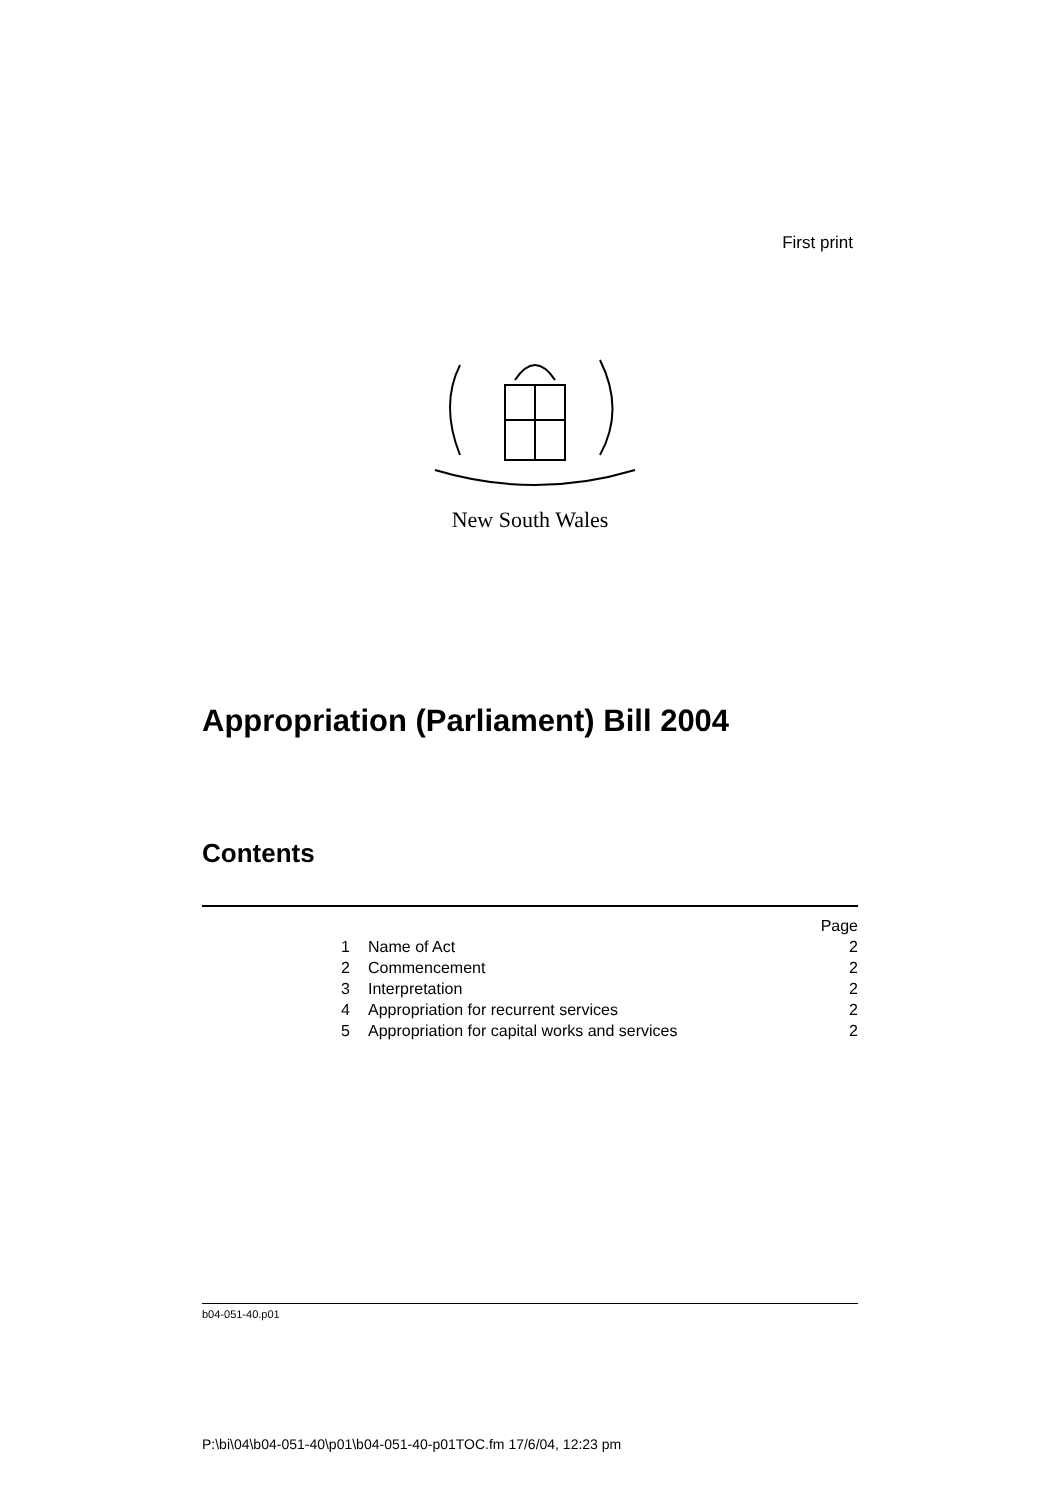First print
New South Wales
Appropriation (Parliament) Bill 2004
Contents
| | | Page |
| 1 | Name of Act | 2 |
| 2 | Commencement | 2 |
| 3 | Interpretation | 2 |
| 4 | Appropriation for recurrent services | 2 |
| 5 | Appropriation for capital works and services | 2 |
b04-051-40.p01
P:\bi\04\b04-051-40\p01\b04-051-40-p01TOC.fm 17/6/04, 12:23 pm